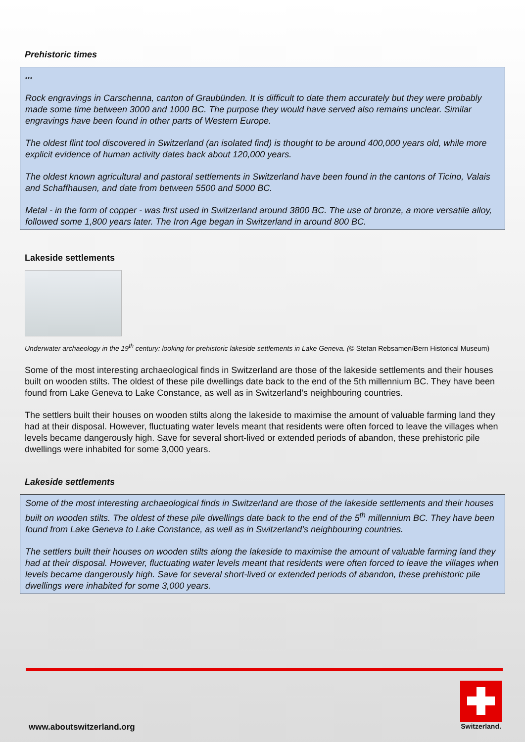Prehistoric times
...
Rock engravings in Carschenna, canton of Graubünden. It is difficult to date them accurately but they were probably made some time between 3000 and 1000 BC. The purpose they would have served also remains unclear. Similar engravings have been found in other parts of Western Europe.
The oldest flint tool discovered in Switzerland (an isolated find) is thought to be around 400,000 years old, while more explicit evidence of human activity dates back about 120,000 years.
The oldest known agricultural and pastoral settlements in Switzerland have been found in the cantons of Ticino, Valais and Schaffhausen, and date from between 5500 and 5000 BC.
Metal - in the form of copper - was first used in Switzerland around 3800 BC. The use of bronze, a more versatile alloy, followed some 1,800 years later. The Iron Age began in Switzerland in around 800 BC.
Lakeside settlements
Underwater archaeology in the 19<sup>th</sup> century: looking for prehistoric lakeside settlements in Lake Geneva. (© Stefan Rebsamen/Bern Historical Museum)
Some of the most interesting archaeological finds in Switzerland are those of the lakeside settlements and their houses built on wooden stilts. The oldest of these pile dwellings date back to the end of the 5th millennium BC. They have been found from Lake Geneva to Lake Constance, as well as in Switzerland’s neighbouring countries.
The settlers built their houses on wooden stilts along the lakeside to maximise the amount of valuable farming land they had at their disposal. However, fluctuating water levels meant that residents were often forced to leave the villages when levels became dangerously high. Save for several short-lived or extended periods of abandon, these prehistoric pile dwellings were inhabited for some 3,000 years.
Lakeside settlements
Some of the most interesting archaeological finds in Switzerland are those of the lakeside settlements and their houses built on wooden stilts. The oldest of these pile dwellings date back to the end of the 5<sup>th</sup> millennium BC. They have been found from Lake Geneva to Lake Constance, as well as in Switzerland’s neighbouring countries.
The settlers built their houses on wooden stilts along the lakeside to maximise the amount of valuable farming land they had at their disposal. However, fluctuating water levels meant that residents were often forced to leave the villages when levels became dangerously high. Save for several short-lived or extended periods of abandon, these prehistoric pile dwellings were inhabited for some 3,000 years.
www.aboutswitzerland.org
Switzerland.